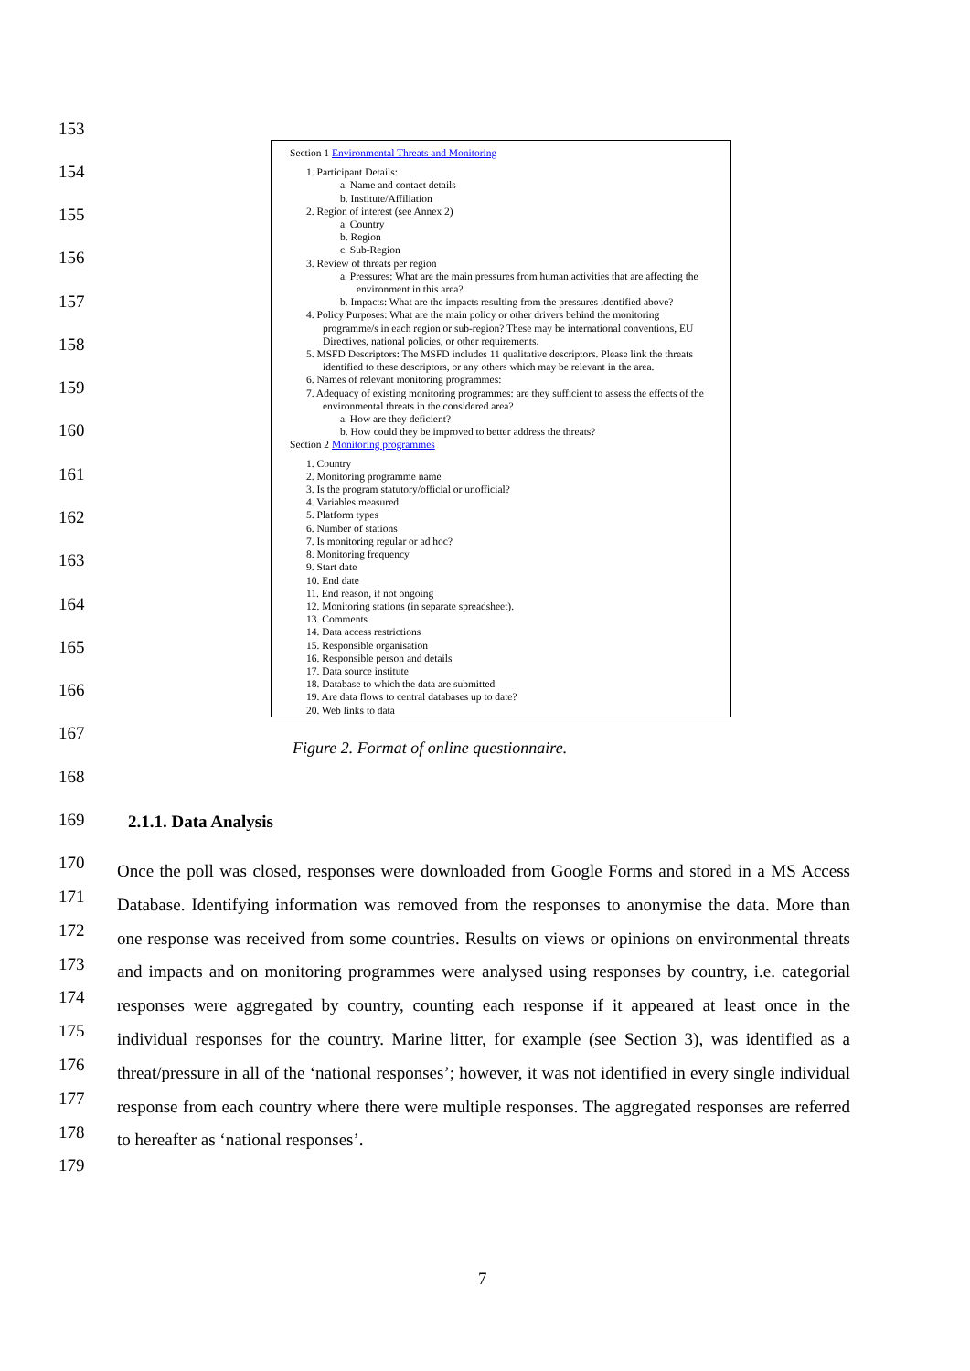153
154
155
156
157
158
159
160
161
162
163
164
165
166
167
168
169
170
171
172
173
174
175
176
177
178
179
Section 1 Environmental Threats and Monitoring
1. Participant Details:
a. Name and contact details
b. Institute/Affiliation
2. Region of interest (see Annex 2)
a. Country
b. Region
c. Sub-Region
3. Review of threats per region
a. Pressures: What are the main pressures from human activities that are affecting the environment in this area?
b. Impacts: What are the impacts resulting from the pressures identified above?
4. Policy Purposes: What are the main policy or other drivers behind the monitoring programme/s in each region or sub-region? These may be international conventions, EU Directives, national policies, or other requirements.
5. MSFD Descriptors: The MSFD includes 11 qualitative descriptors. Please link the threats identified to these descriptors, or any others which may be relevant in the area.
6. Names of relevant monitoring programmes:
7. Adequacy of existing monitoring programmes: are they sufficient to assess the effects of the environmental threats in the considered area?
a. How are they deficient?
b. How could they be improved to better address the threats?
Section 2 Monitoring programmes
1. Country
2. Monitoring programme name
3. Is the program statutory/official or unofficial?
4. Variables measured
5. Platform types
6. Number of stations
7. Is monitoring regular or ad hoc?
8. Monitoring frequency
9. Start date
10. End date
11. End reason, if not ongoing
12. Monitoring stations (in separate spreadsheet).
13. Comments
14. Data access restrictions
15. Responsible organisation
16. Responsible person and details
17. Data source institute
18. Database to which the data are submitted
19. Are data flows to central databases up to date?
20. Web links to data
Figure 2. Format of online questionnaire.
2.1.1. Data Analysis
Once the poll was closed, responses were downloaded from Google Forms and stored in a MS Access Database. Identifying information was removed from the responses to anonymise the data. More than one response was received from some countries. Results on views or opinions on environmental threats and impacts and on monitoring programmes were analysed using responses by country, i.e. categorial responses were aggregated by country, counting each response if it appeared at least once in the individual responses for the country. Marine litter, for example (see Section 3), was identified as a threat/pressure in all of the ‘national responses’; however, it was not identified in every single individual response from each country where there were multiple responses. The aggregated responses are referred to hereafter as ‘national responses’.
7